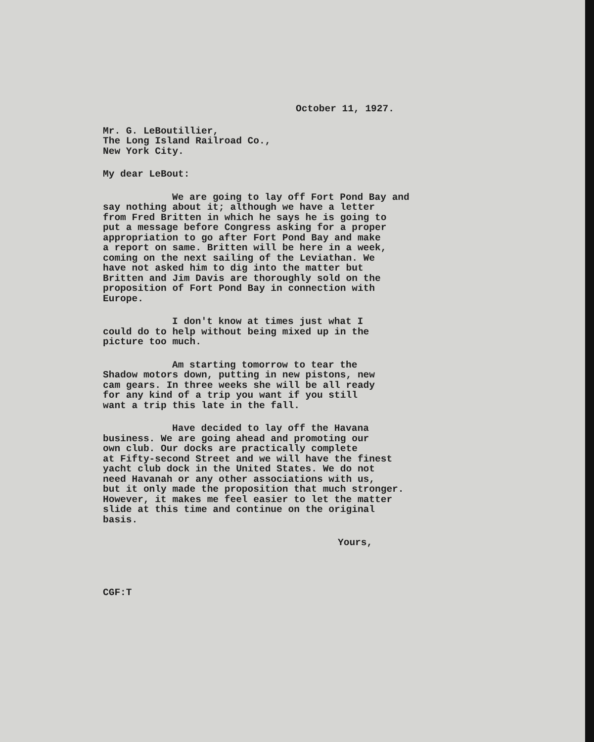October 11, 1927.
Mr. G. LeBoutillier,
The Long Island Railroad Co.,
New York City.
My dear LeBout:
We are going to lay off Fort Pond Bay and
say nothing about it; although we have a letter
from Fred Britten in which he says he is going to
put a message before Congress asking for a proper
appropriation to go after Fort Pond Bay and make
a report on same. Britten will be here in a week,
coming on the next sailing of the Leviathan. We
have not asked him to dig into the matter but
Britten and Jim Davis are thoroughly sold on the
proposition of Fort Pond Bay in connection with
Europe.
I don't know at times just what I
could do to help without being mixed up in the
picture too much.
Am starting tomorrow to tear the
Shadow motors down, putting in new pistons, new
cam gears. In three weeks she will be all ready
for any kind of a trip you want if you still
want a trip this late in the fall.
Have decided to lay off the Havana
business. We are going ahead and promoting our
own club. Our docks are practically complete
at Fifty-second Street and we will have the finest
yacht club dock in the United States. We do not
need Havanah or any other associations with us,
but it only made the proposition that much stronger.
However, it makes me feel easier to let the matter
slide at this time and continue on the original
basis.
Yours,
CGF:T